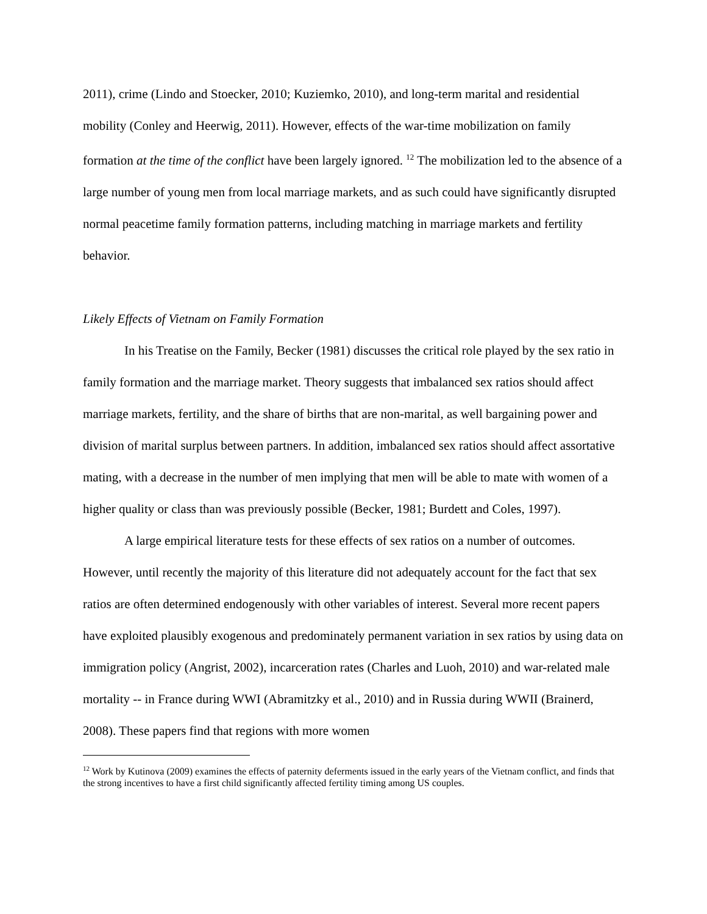2011), crime (Lindo and Stoecker, 2010; Kuziemko, 2010), and long-term marital and residential mobility (Conley and Heerwig, 2011). However, effects of the war-time mobilization on family formation at the time of the conflict have been largely ignored. <sup>12</sup> The mobilization led to the absence of a large number of young men from local marriage markets, and as such could have significantly disrupted normal peacetime family formation patterns, including matching in marriage markets and fertility behavior.
Likely Effects of Vietnam on Family Formation
In his Treatise on the Family, Becker (1981) discusses the critical role played by the sex ratio in family formation and the marriage market. Theory suggests that imbalanced sex ratios should affect marriage markets, fertility, and the share of births that are non-marital, as well bargaining power and division of marital surplus between partners. In addition, imbalanced sex ratios should affect assortative mating, with a decrease in the number of men implying that men will be able to mate with women of a higher quality or class than was previously possible (Becker, 1981; Burdett and Coles, 1997).
A large empirical literature tests for these effects of sex ratios on a number of outcomes. However, until recently the majority of this literature did not adequately account for the fact that sex ratios are often determined endogenously with other variables of interest. Several more recent papers have exploited plausibly exogenous and predominately permanent variation in sex ratios by using data on immigration policy (Angrist, 2002), incarceration rates (Charles and Luoh, 2010) and war-related male mortality -- in France during WWI (Abramitzky et al., 2010) and in Russia during WWII (Brainerd, 2008). These papers find that regions with more women
<sup>12</sup> Work by Kutinova (2009) examines the effects of paternity deferments issued in the early years of the Vietnam conflict, and finds that the strong incentives to have a first child significantly affected fertility timing among US couples.